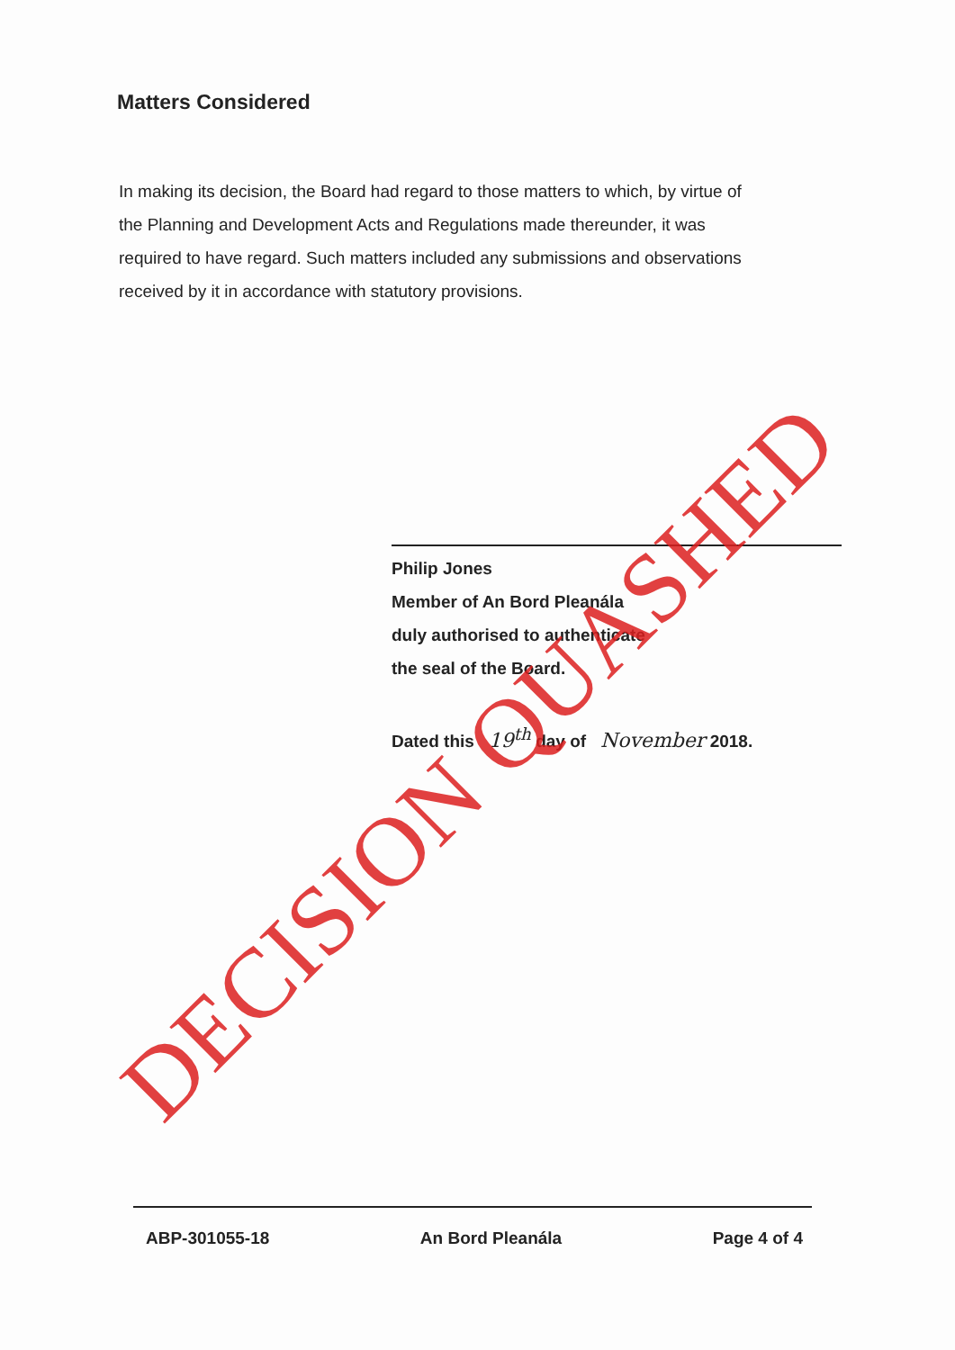Matters Considered
In making its decision, the Board had regard to those matters to which, by virtue of the Planning and Development Acts and Regulations made thereunder, it was required to have regard. Such matters included any submissions and observations received by it in accordance with statutory provisions.
Philip Jones
Member of An Bord Pleanála
duly authorised to authenticate
the seal of the Board.
Dated this 19<sup>th</sup> day of November 2018.
ABP-301055-18 An Bord Pleanála Page 4 of 4
DECISION QUASHED